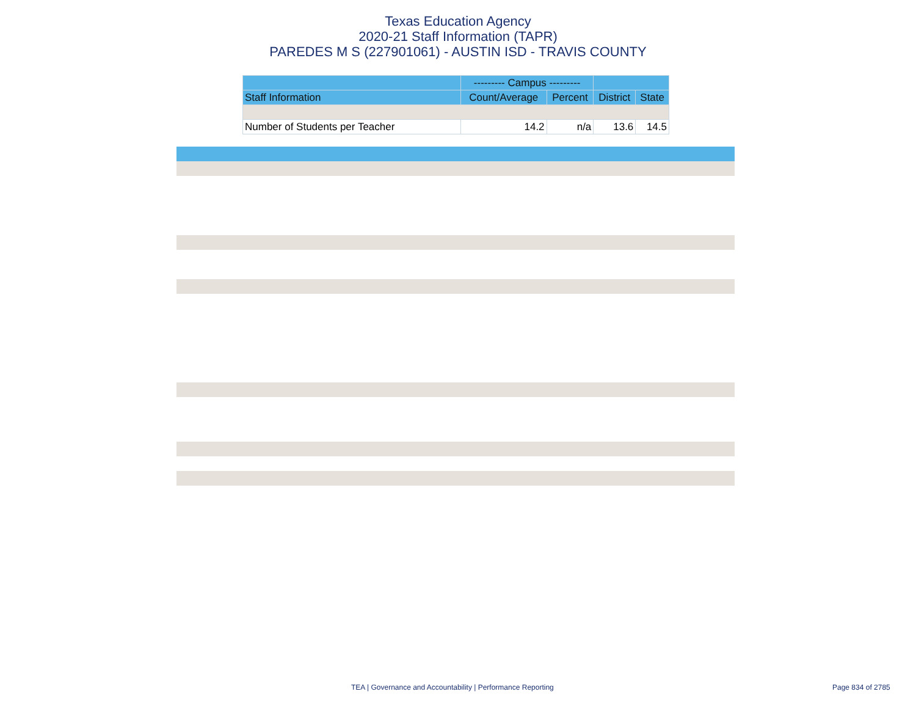Texas Education Agency
2020-21 Staff Information (TAPR)
PAREDES M S (227901061) - AUSTIN ISD - TRAVIS COUNTY
| | --------- Campus --------- | | | |
| --- | --- | --- | --- | --- |
| Staff Information | Count/Average | Percent | District | State |
| Number of Students per Teacher | 14.2 | n/a | 13.6 | 14.5 |
TEA | Governance and Accountability | Performance Reporting Page 834 of 2785